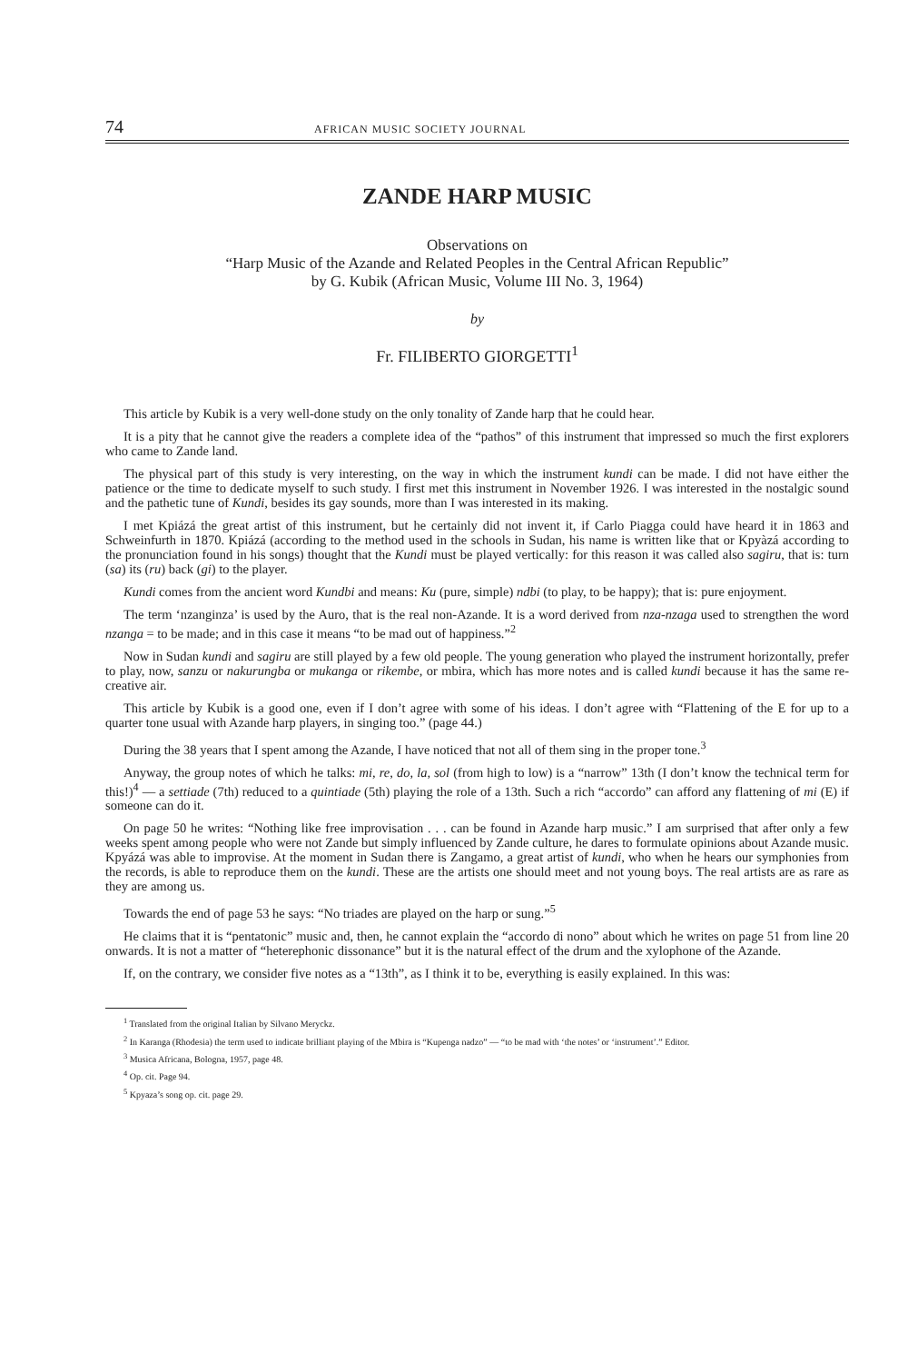74 AFRICAN MUSIC SOCIETY JOURNAL
ZANDE HARP MUSIC
Observations on
“Harp Music of the Azande and Related Peoples in the Central African Republic”
by G. Kubik (African Music, Volume III No. 3, 1964)
by
Fr. FILIBERTO GIORGETTI<sup>1</sup>
This article by Kubik is a very well-done study on the only tonality of Zande harp that he could hear.
It is a pity that he cannot give the readers a complete idea of the “pathos” of this instrument that impressed so much the first explorers who came to Zande land.
The physical part of this study is very interesting, on the way in which the instrument kundi can be made. I did not have either the patience or the time to dedicate myself to such study. I first met this instrument in November 1926. I was interested in the nostalgic sound and the pathetic tune of Kundi, besides its gay sounds, more than I was interested in its making.
I met Kpiázá the great artist of this instrument, but he certainly did not invent it, if Carlo Piagga could have heard it in 1863 and Schweinfurth in 1870. Kpiázá (according to the method used in the schools in Sudan, his name is written like that or Kpyàzá according to the pronunciation found in his songs) thought that the Kundi must be played vertically: for this reason it was called also sagiru, that is: turn (sa) its (ru) back (gi) to the player.
Kundi comes from the ancient word Kundbi and means: Ku (pure, simple) ndbi (to play, to be happy); that is: pure enjoyment.
The term ‘nzanginza’ is used by the Auro, that is the real non-Azande. It is a word derived from nza-nzaga used to strengthen the word nzanga = to be made; and in this case it means “to be mad out of happiness.”<sup>2</sup>
Now in Sudan kundi and sagiru are still played by a few old people. The young generation who played the instrument horizontally, prefer to play, now, sanzu or nakurungba or mukanga or rikembe, or mbira, which has more notes and is called kundi because it has the same re-creative air.
This article by Kubik is a good one, even if I don’t agree with some of his ideas. I don’t agree with “Flattening of the E for up to a quarter tone usual with Azande harp players, in singing too.” (page 44.)
During the 38 years that I spent among the Azande, I have noticed that not all of them sing in the proper tone.<sup>3</sup>
Anyway, the group notes of which he talks: mi, re, do, la, sol (from high to low) is a “narrow” 13th (I don’t know the technical term for this!)<sup>4</sup> — a settiade (7th) reduced to a quintiade (5th) playing the role of a 13th. Such a rich “accordo” can afford any flattening of mi (E) if someone can do it.
On page 50 he writes: “Nothing like free improvisation . . . can be found in Azande harp music.” I am surprised that after only a few weeks spent among people who were not Zande but simply influenced by Zande culture, he dares to formulate opinions about Azande music. Kpyázá was able to improvise. At the moment in Sudan there is Zangamo, a great artist of kundi, who when he hears our symphonies from the records, is able to reproduce them on the kundi. These are the artists one should meet and not young boys. The real artists are as rare as they are among us.
Towards the end of page 53 he says: “No triades are played on the harp or sung.”<sup>5</sup>
He claims that it is “pentatonic” music and, then, he cannot explain the “accordo di nono” about which he writes on page 51 from line 20 onwards. It is not a matter of “heterephonic dissonance” but it is the natural effect of the drum and the xylophone of the Azande.
If, on the contrary, we consider five notes as a “13th”, as I think it to be, everything is easily explained. In this was:
<sup>1</sup> Translated from the original Italian by Silvano Meryckz.
<sup>2</sup> In Karanga (Rhodesia) the term used to indicate brilliant playing of the Mbira is “Kupenga nadzo” — “to be mad with ‘the notes’ or ‘instrument’.” Editor.
<sup>3</sup> Musica Africana, Bologna, 1957, page 48.
<sup>4</sup> Op. cit. Page 94.
<sup>5</sup> Kpyaza’s song op. cit. page 29.